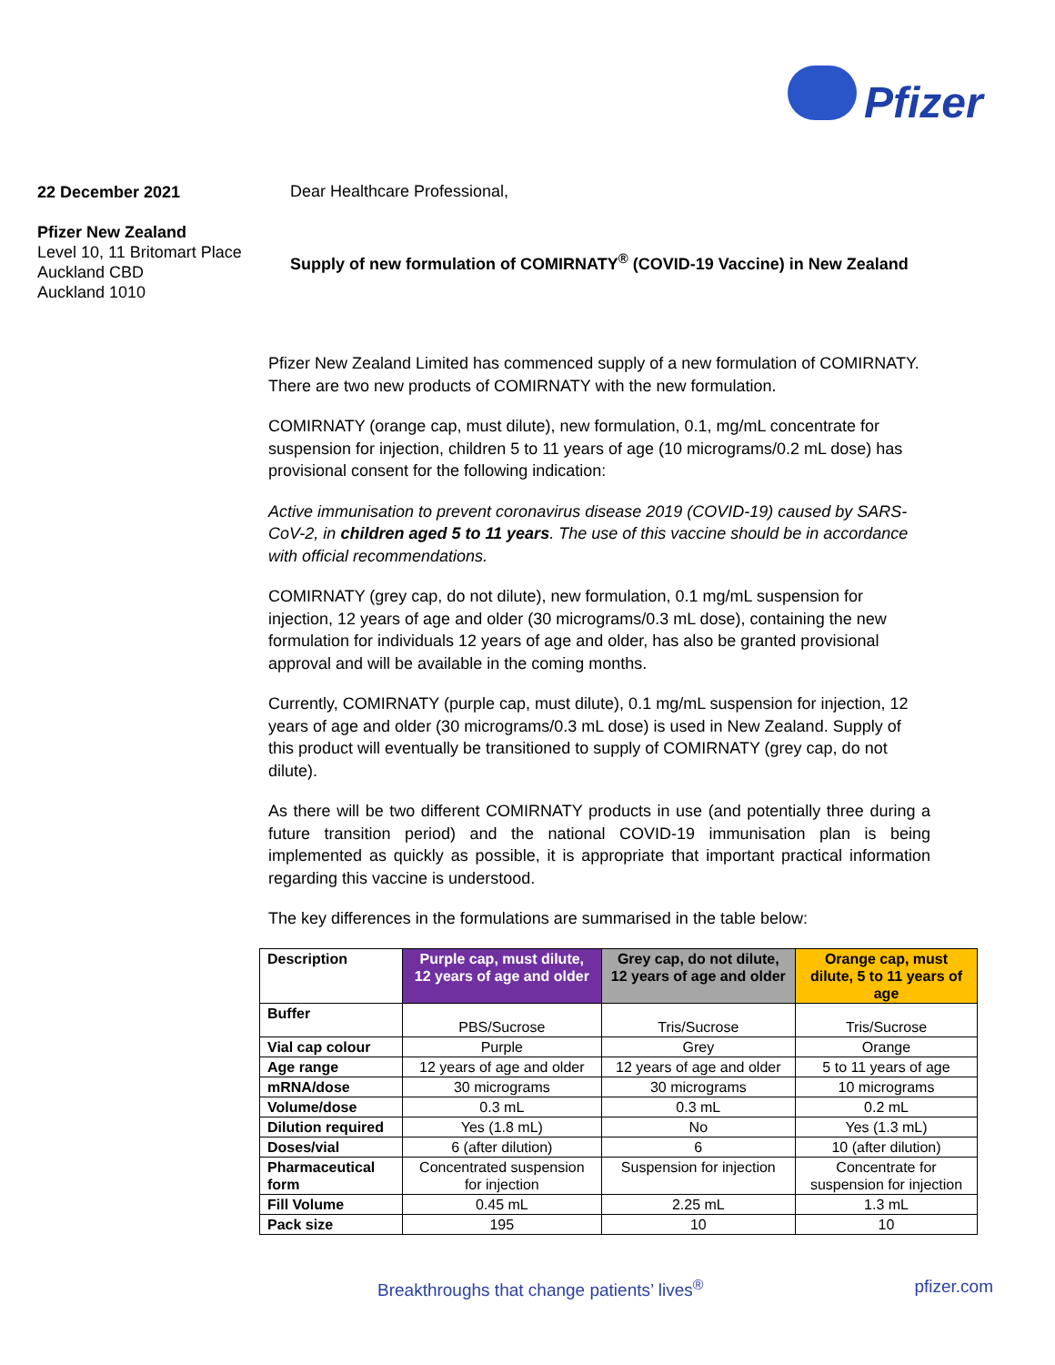Pfizer
22 December 2021
Pfizer New Zealand
Level 10, 11 Britomart Place
Auckland CBD
Auckland 1010
Dear Healthcare Professional,
Supply of new formulation of COMIRNATY<sup>®</sup> (COVID-19 Vaccine) in New Zealand
Pfizer New Zealand Limited has commenced supply of a new formulation of COMIRNATY. There are two new products of COMIRNATY with the new formulation.
COMIRNATY (orange cap, must dilute), new formulation, 0.1, mg/mL concentrate for suspension for injection, children 5 to 11 years of age (10 micrograms/0.2 mL dose) has provisional consent for the following indication:
Active immunisation to prevent coronavirus disease 2019 (COVID-19) caused by SARS-CoV-2, in children aged 5 to 11 years. The use of this vaccine should be in accordance with official recommendations.
COMIRNATY (grey cap, do not dilute), new formulation, 0.1 mg/mL suspension for injection, 12 years of age and older (30 micrograms/0.3 mL dose), containing the new formulation for individuals 12 years of age and older, has also be granted provisional approval and will be available in the coming months.
Currently, COMIRNATY (purple cap, must dilute), 0.1 mg/mL suspension for injection, 12 years of age and older (30 micrograms/0.3 mL dose) is used in New Zealand. Supply of this product will eventually be transitioned to supply of COMIRNATY (grey cap, do not dilute).
As there will be two different COMIRNATY products in use (and potentially three during a future transition period) and the national COVID-19 immunisation plan is being implemented as quickly as possible, it is appropriate that important practical information regarding this vaccine is understood.
The key differences in the formulations are summarised in the table below:
| Description | Purple cap, must dilute, 12 years of age and older | Grey cap, do not dilute, 12 years of age and older | Orange cap, must dilute, 5 to 11 years of age |
| --- | --- | --- | --- |
| Buffer | PBS/Sucrose | Tris/Sucrose | Tris/Sucrose |
| Vial cap colour | Purple | Grey | Orange |
| Age range | 12 years of age and older | 12 years of age and older | 5 to 11 years of age |
| mRNA/dose | 30 micrograms | 30 micrograms | 10 micrograms |
| Volume/dose | 0.3 mL | 0.3 mL | 0.2 mL |
| Dilution required | Yes (1.8 mL) | No | Yes (1.3 mL) |
| Doses/vial | 6 (after dilution) | 6 | 10 (after dilution) |
| Pharmaceutical form | Concentrated suspension for injection | Suspension for injection | Concentrate for suspension for injection |
| Fill Volume | 0.45 mL | 2.25 mL | 1.3 mL |
| Pack size | 195 | 10 | 10 |
Breakthroughs that change patients’ lives<sup>®</sup> pfizer.com